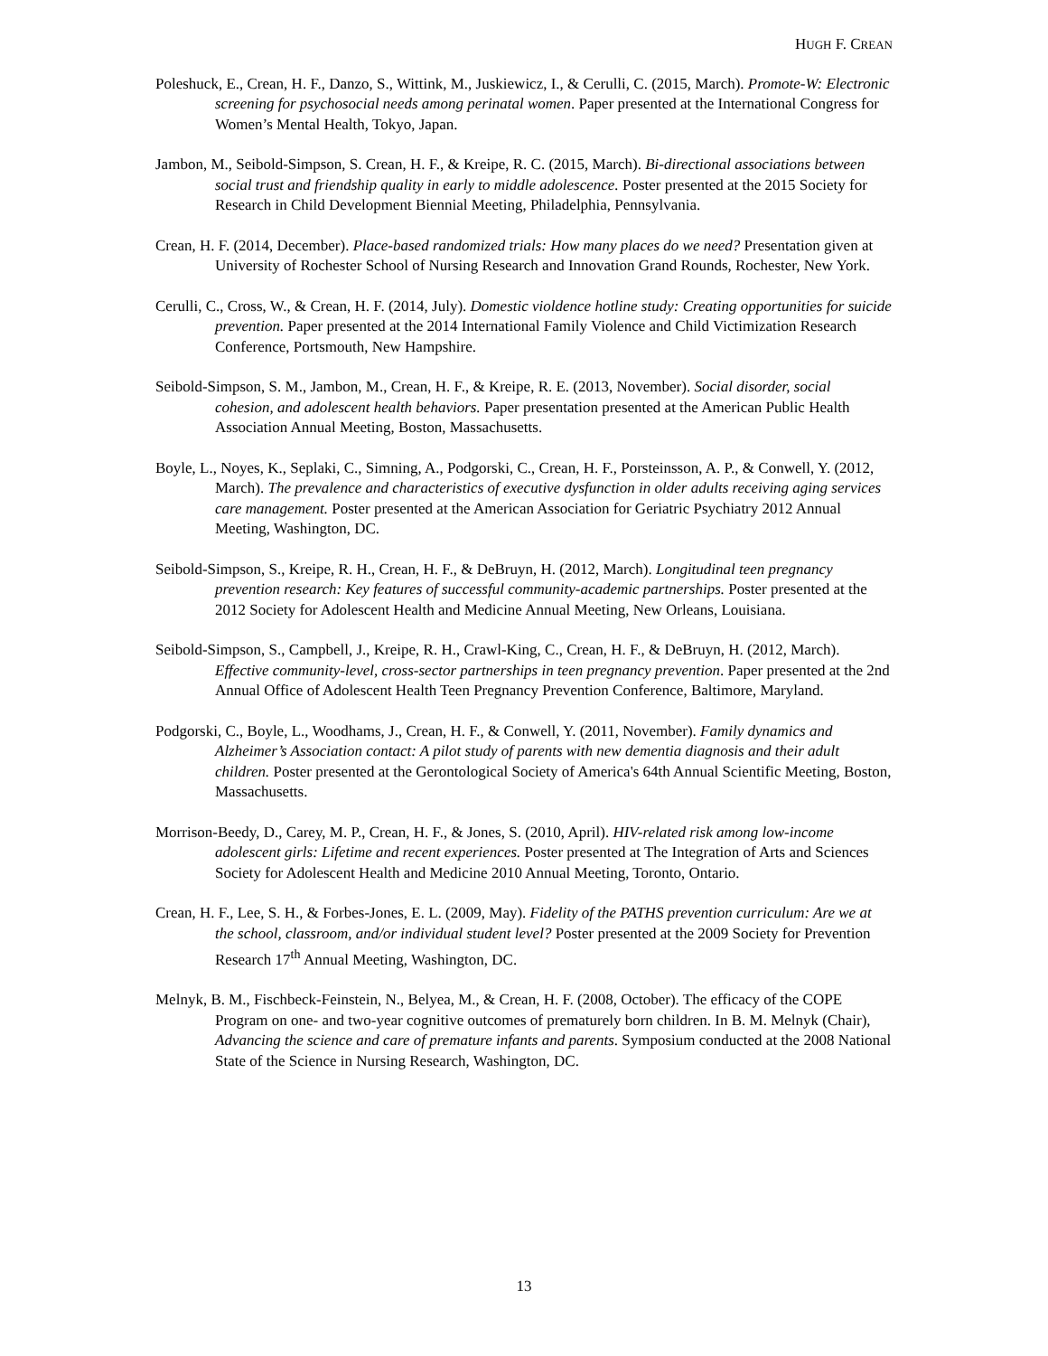HUGH F. CREAN
Poleshuck, E., Crean, H. F., Danzo, S., Wittink, M., Juskiewicz, I., & Cerulli, C. (2015, March). Promote-W: Electronic screening for psychosocial needs among perinatal women. Paper presented at the International Congress for Women’s Mental Health, Tokyo, Japan.
Jambon, M., Seibold-Simpson, S. Crean, H. F., & Kreipe, R. C. (2015, March). Bi-directional associations between social trust and friendship quality in early to middle adolescence. Poster presented at the 2015 Society for Research in Child Development Biennial Meeting, Philadelphia, Pennsylvania.
Crean, H. F. (2014, December). Place-based randomized trials: How many places do we need? Presentation given at University of Rochester School of Nursing Research and Innovation Grand Rounds, Rochester, New York.
Cerulli, C., Cross, W., & Crean, H. F. (2014, July). Domestic violdence hotline study: Creating opportunities for suicide prevention. Paper presented at the 2014 International Family Violence and Child Victimization Research Conference, Portsmouth, New Hampshire.
Seibold-Simpson, S. M., Jambon, M., Crean, H. F., & Kreipe, R. E. (2013, November). Social disorder, social cohesion, and adolescent health behaviors. Paper presentation presented at the American Public Health Association Annual Meeting, Boston, Massachusetts.
Boyle, L., Noyes, K., Seplaki, C., Simning, A., Podgorski, C., Crean, H. F., Porsteinsson, A. P., & Conwell, Y. (2012, March). The prevalence and characteristics of executive dysfunction in older adults receiving aging services care management. Poster presented at the American Association for Geriatric Psychiatry 2012 Annual Meeting, Washington, DC.
Seibold-Simpson, S., Kreipe, R. H., Crean, H. F., & DeBruyn, H. (2012, March). Longitudinal teen pregnancy prevention research: Key features of successful community-academic partnerships. Poster presented at the 2012 Society for Adolescent Health and Medicine Annual Meeting, New Orleans, Louisiana.
Seibold-Simpson, S., Campbell, J., Kreipe, R. H., Crawl-King, C., Crean, H. F., & DeBruyn, H. (2012, March). Effective community-level, cross-sector partnerships in teen pregnancy prevention. Paper presented at the 2nd Annual Office of Adolescent Health Teen Pregnancy Prevention Conference, Baltimore, Maryland.
Podgorski, C., Boyle, L., Woodhams, J., Crean, H. F., & Conwell, Y. (2011, November). Family dynamics and Alzheimer’s Association contact: A pilot study of parents with new dementia diagnosis and their adult children. Poster presented at the Gerontological Society of America's 64th Annual Scientific Meeting, Boston, Massachusetts.
Morrison-Beedy, D., Carey, M. P., Crean, H. F., & Jones, S. (2010, April). HIV-related risk among low-income adolescent girls: Lifetime and recent experiences. Poster presented at The Integration of Arts and Sciences Society for Adolescent Health and Medicine 2010 Annual Meeting, Toronto, Ontario.
Crean, H. F., Lee, S. H., & Forbes-Jones, E. L. (2009, May). Fidelity of the PATHS prevention curriculum: Are we at the school, classroom, and/or individual student level? Poster presented at the 2009 Society for Prevention Research 17<sup>th</sup> Annual Meeting, Washington, DC.
Melnyk, B. M., Fischbeck-Feinstein, N., Belyea, M., & Crean, H. F. (2008, October). The efficacy of the COPE Program on one- and two-year cognitive outcomes of prematurely born children. In B. M. Melnyk (Chair), Advancing the science and care of premature infants and parents. Symposium conducted at the 2008 National State of the Science in Nursing Research, Washington, DC.
13